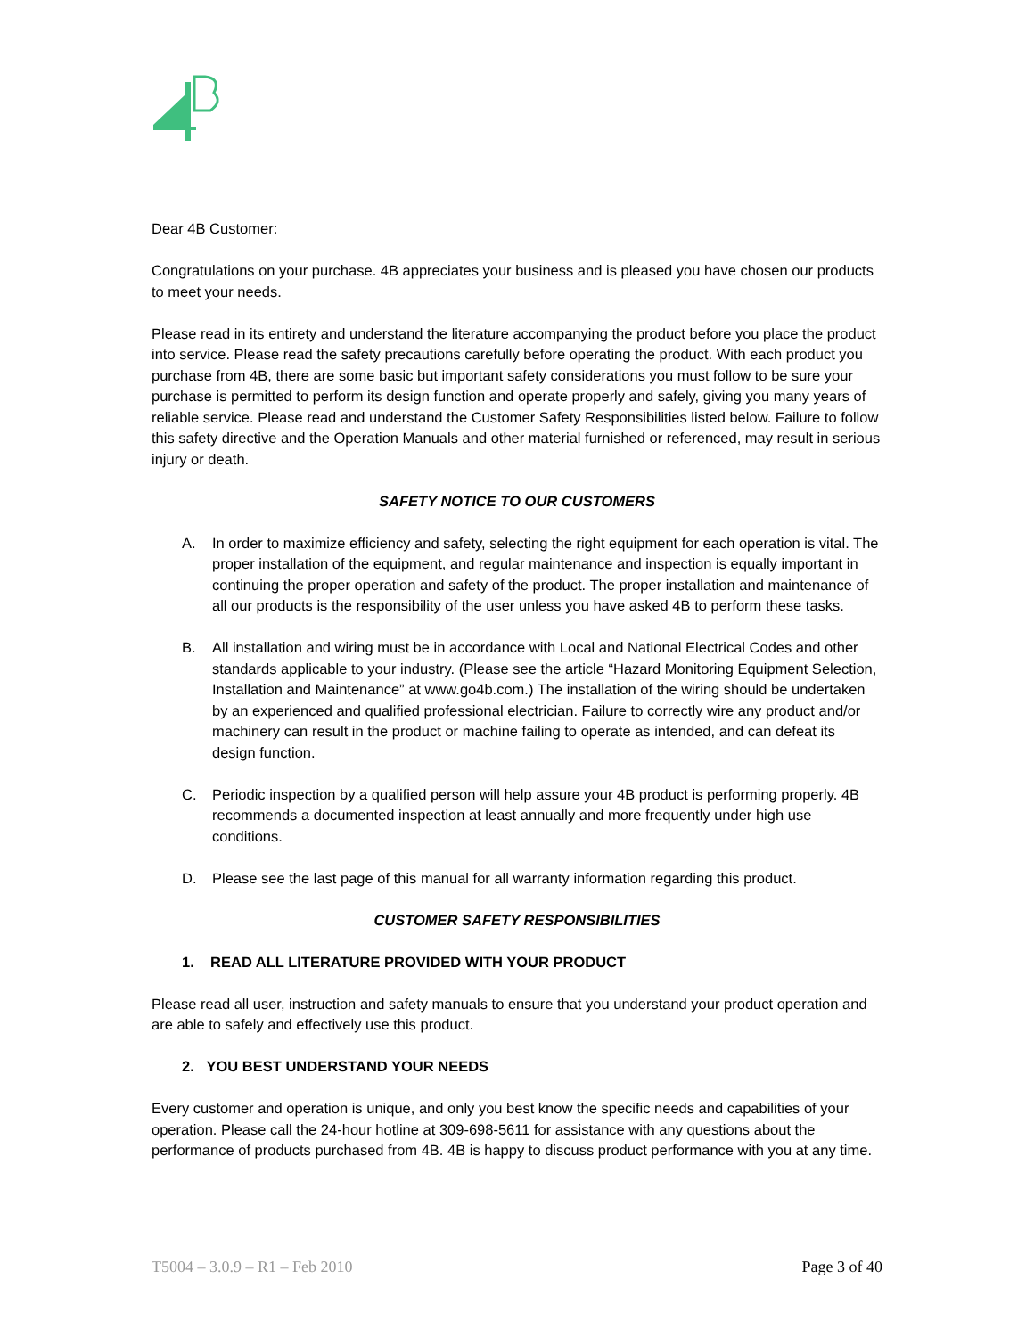Dear 4B Customer:
Congratulations on your purchase. 4B appreciates your business and is pleased you have chosen our products to meet your needs.
Please read in its entirety and understand the literature accompanying the product before you place the product into service. Please read the safety precautions carefully before operating the product. With each product you purchase from 4B, there are some basic but important safety considerations you must follow to be sure your purchase is permitted to perform its design function and operate properly and safely, giving you many years of reliable service. Please read and understand the Customer Safety Responsibilities listed below. Failure to follow this safety directive and the Operation Manuals and other material furnished or referenced, may result in serious injury or death.
SAFETY NOTICE TO OUR CUSTOMERS
A. In order to maximize efficiency and safety, selecting the right equipment for each operation is vital. The proper installation of the equipment, and regular maintenance and inspection is equally important in continuing the proper operation and safety of the product. The proper installation and maintenance of all our products is the responsibility of the user unless you have asked 4B to perform these tasks.
B. All installation and wiring must be in accordance with Local and National Electrical Codes and other standards applicable to your industry. (Please see the article “Hazard Monitoring Equipment Selection, Installation and Maintenance” at www.go4b.com.) The installation of the wiring should be undertaken by an experienced and qualified professional electrician. Failure to correctly wire any product and/or machinery can result in the product or machine failing to operate as intended, and can defeat its design function.
C. Periodic inspection by a qualified person will help assure your 4B product is performing properly. 4B recommends a documented inspection at least annually and more frequently under high use conditions.
D. Please see the last page of this manual for all warranty information regarding this product.
CUSTOMER SAFETY RESPONSIBILITIES
1. READ ALL LITERATURE PROVIDED WITH YOUR PRODUCT
Please read all user, instruction and safety manuals to ensure that you understand your product operation and are able to safely and effectively use this product.
2. YOU BEST UNDERSTAND YOUR NEEDS
Every customer and operation is unique, and only you best know the specific needs and capabilities of your operation. Please call the 24-hour hotline at 309-698-5611 for assistance with any questions about the performance of products purchased from 4B. 4B is happy to discuss product performance with you at any time.
T5004 – 3.0.9 – R1 – Feb 2010 Page 3 of 40